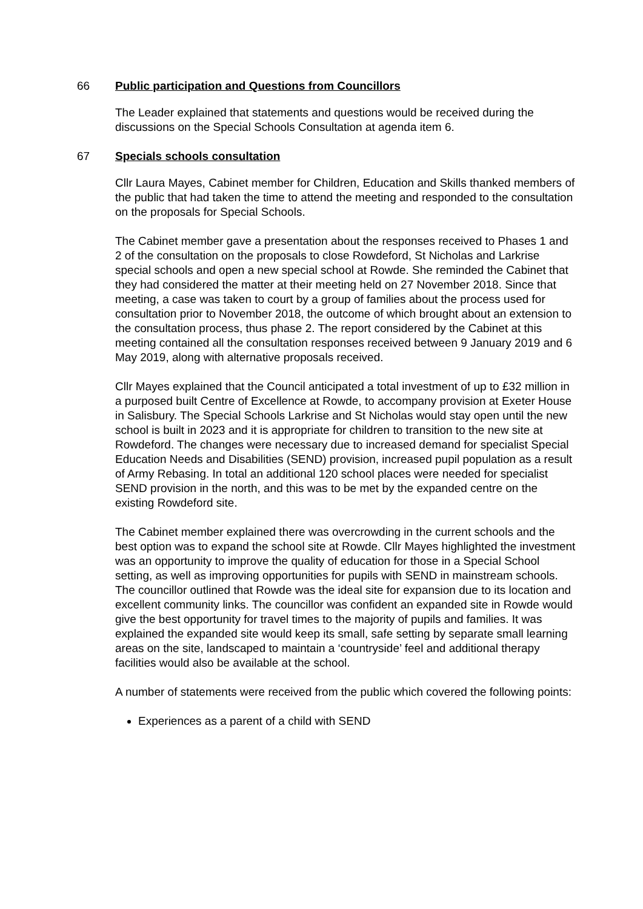66 Public participation and Questions from Councillors
The Leader explained that statements and questions would be received during the discussions on the Special Schools Consultation at agenda item 6.
67 Specials schools consultation
Cllr Laura Mayes, Cabinet member for Children, Education and Skills thanked members of the public that had taken the time to attend the meeting and responded to the consultation on the proposals for Special Schools.
The Cabinet member gave a presentation about the responses received to Phases 1 and 2 of the consultation on the proposals to close Rowdeford, St Nicholas and Larkrise special schools and open a new special school at Rowde. She reminded the Cabinet that they had considered the matter at their meeting held on 27 November 2018. Since that meeting, a case was taken to court by a group of families about the process used for consultation prior to November 2018, the outcome of which brought about an extension to the consultation process, thus phase 2. The report considered by the Cabinet at this meeting contained all the consultation responses received between 9 January 2019 and 6 May 2019, along with alternative proposals received.
Cllr Mayes explained that the Council anticipated a total investment of up to £32 million in a purposed built Centre of Excellence at Rowde, to accompany provision at Exeter House in Salisbury. The Special Schools Larkrise and St Nicholas would stay open until the new school is built in 2023 and it is appropriate for children to transition to the new site at Rowdeford. The changes were necessary due to increased demand for specialist Special Education Needs and Disabilities (SEND) provision, increased pupil population as a result of Army Rebasing. In total an additional 120 school places were needed for specialist SEND provision in the north, and this was to be met by the expanded centre on the existing Rowdeford site.
The Cabinet member explained there was overcrowding in the current schools and the best option was to expand the school site at Rowde. Cllr Mayes highlighted the investment was an opportunity to improve the quality of education for those in a Special School setting, as well as improving opportunities for pupils with SEND in mainstream schools. The councillor outlined that Rowde was the ideal site for expansion due to its location and excellent community links. The councillor was confident an expanded site in Rowde would give the best opportunity for travel times to the majority of pupils and families. It was explained the expanded site would keep its small, safe setting by separate small learning areas on the site, landscaped to maintain a ‘countryside’ feel and additional therapy facilities would also be available at the school.
A number of statements were received from the public which covered the following points:
Experiences as a parent of a child with SEND